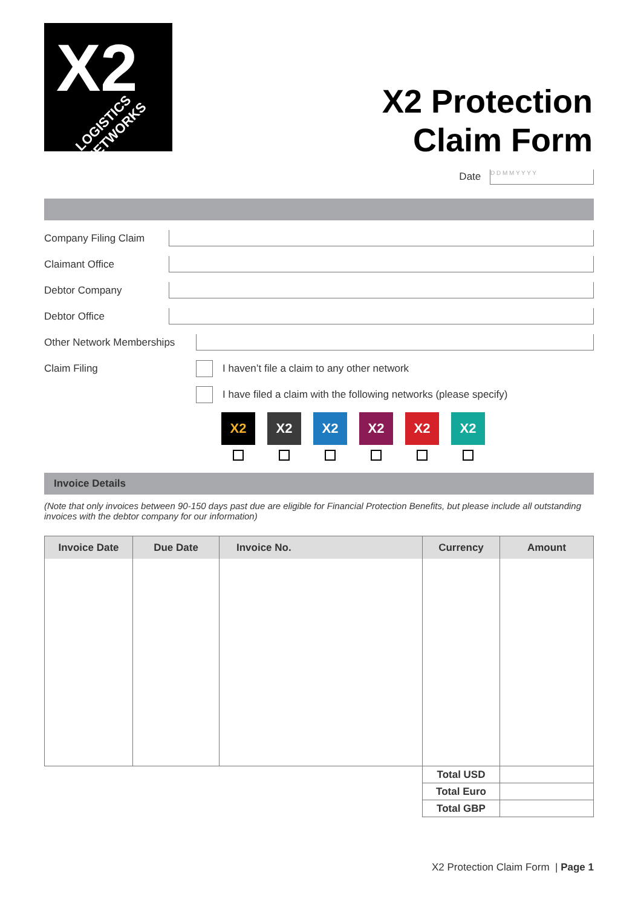X2
LOGISTICS NETWORKS
X2 Protection
Claim Form
Date D D M M Y Y Y Y
Company Filing Claim
Claimant Office
Debtor Company
Debtor Office
Other Network Memberships
Claim Filing
I haven’t file a claim to any other network
I have filed a claim with the following networks (please specify)
X2 X2 X2 X2 X2 X2
Invoice Details
(Note that only invoices between 90-150 days past due are eligible for Financial Protection Benefits, but please include all outstanding invoices with the debtor company for our information)
| Invoice Date | Due Date | Invoice No. | Currency | Amount |
| --- | --- | --- | --- | --- |
| | | | Total USD | |
| | | | Total Euro | |
| | | | Total GBP | |
X2 Protection Claim Form | Page 1